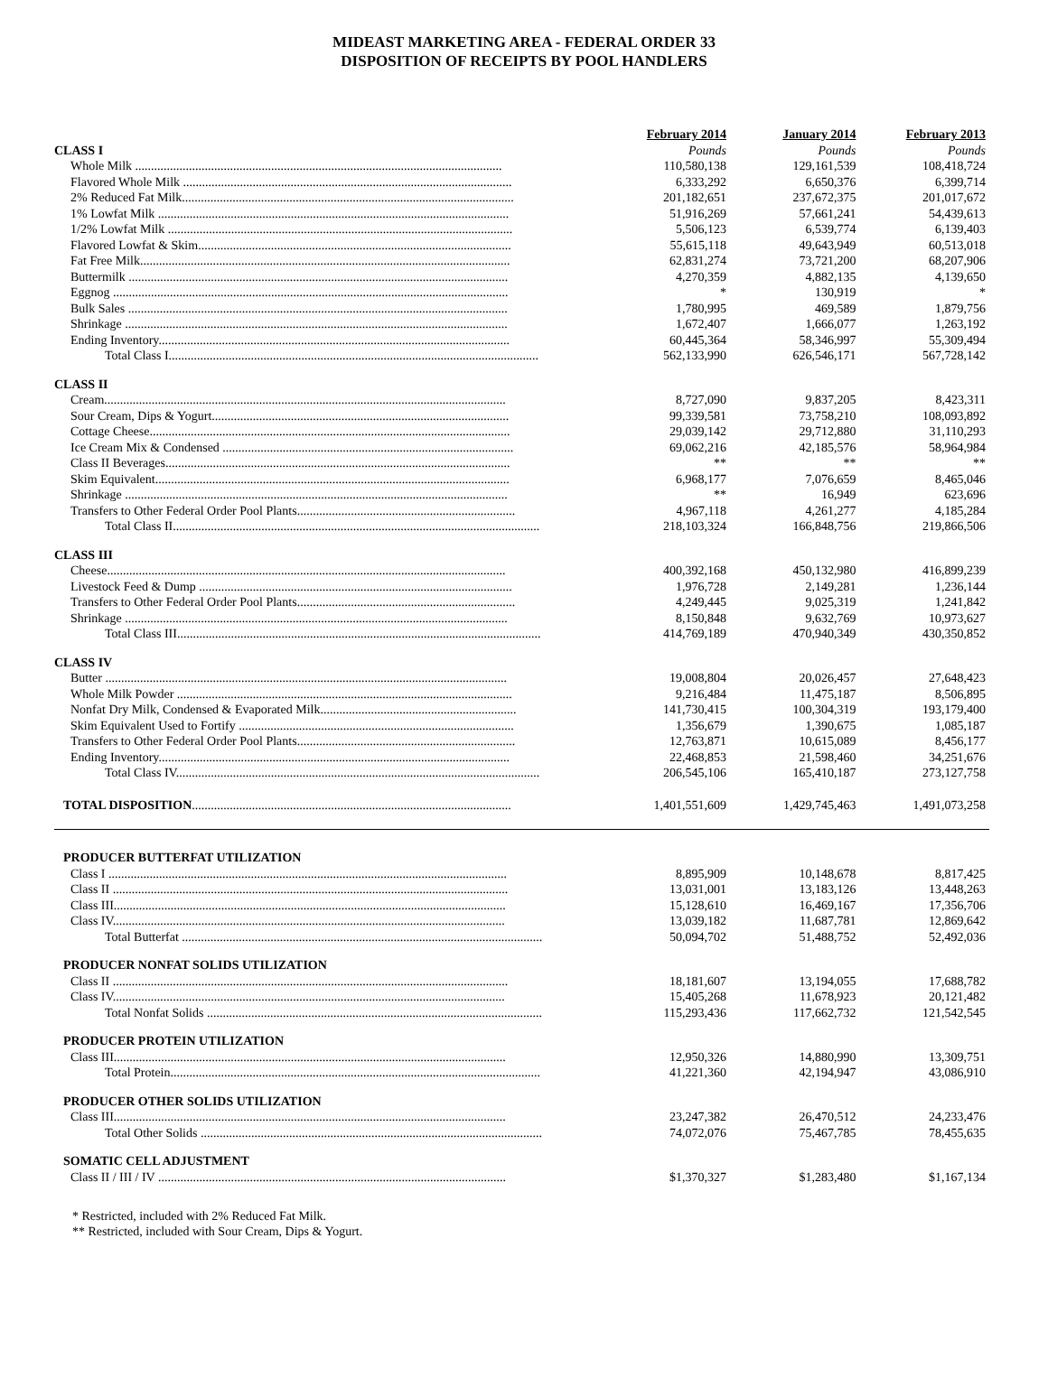MIDEAST MARKETING AREA - FEDERAL ORDER 33
DISPOSITION OF RECEIPTS BY POOL HANDLERS
| | February 2014 | January 2014 | February 2013 |
| CLASS I | Pounds | Pounds | Pounds |
| Whole Milk .................................................................................................................... | 110,580,138 | 129,161,539 | 108,418,724 |
| Flavored Whole Milk ........................................................................................................ | 6,333,292 | 6,650,376 | 6,399,714 |
| 2% Reduced Fat Milk......................................................................................................... | 201,182,651 | 237,672,375 | 201,017,672 |
| 1% Lowfat Milk ............................................................................................................... | 51,916,269 | 57,661,241 | 54,439,613 |
| 1/2% Lowfat Milk ............................................................................................................. | 5,506,123 | 6,539,774 | 6,139,403 |
| Flavored Lowfat & Skim................................................................................................... | 55,615,118 | 49,643,949 | 60,513,018 |
| Fat Free Milk..................................................................................................................... | 62,831,274 | 73,721,200 | 68,207,906 |
| Buttermilk ........................................................................................................................ | 4,270,359 | 4,882,135 | 4,139,650 |
| Eggnog ............................................................................................................................. | * | 130,919 | * |
| Bulk Sales ........................................................................................................................ | 1,780,995 | 469,589 | 1,879,756 |
| Shrinkage ......................................................................................................................... | 1,672,407 | 1,666,077 | 1,263,192 |
| Ending Inventory............................................................................................................... | 60,445,364 | 58,346,997 | 55,309,494 |
| Total Class I..................................................................................................................... | 562,133,990 | 626,546,171 | 567,728,142 |
| CLASS II | | | |
| Cream............................................................................................................................... | 8,727,090 | 9,837,205 | 8,423,311 |
| Sour Cream, Dips & Yogurt.............................................................................................. | 99,339,581 | 73,758,210 | 108,093,892 |
| Cottage Cheese.................................................................................................................. | 29,039,142 | 29,712,880 | 31,110,293 |
| Ice Cream Mix & Condensed ............................................................................................ | 69,062,216 | 42,185,576 | 58,964,984 |
| Class II Beverages............................................................................................................. | ** | ** | ** |
| Skim Equivalent................................................................................................................ | 6,968,177 | 7,076,659 | 8,465,046 |
| Shrinkage ......................................................................................................................... | ** | 16,949 | 623,696 |
| Transfers to Other Federal Order Pool Plants..................................................................... | 4,967,118 | 4,261,277 | 4,185,284 |
| Total Class II.................................................................................................................... | 218,103,324 | 166,848,756 | 219,866,506 |
| CLASS III | | | |
| Cheese.............................................................................................................................. | 400,392,168 | 450,132,980 | 416,899,239 |
| Livestock Feed & Dump ................................................................................................... | 1,976,728 | 2,149,281 | 1,236,144 |
| Transfers to Other Federal Order Pool Plants..................................................................... | 4,249,445 | 9,025,319 | 1,241,842 |
| Shrinkage ......................................................................................................................... | 8,150,848 | 9,632,769 | 10,973,627 |
| Total Class III................................................................................................................... | 414,769,189 | 470,940,349 | 430,350,852 |
| CLASS IV | | | |
| Butter ............................................................................................................................... | 19,008,804 | 20,026,457 | 27,648,423 |
| Whole Milk Powder .......................................................................................................... | 9,216,484 | 11,475,187 | 8,506,895 |
| Nonfat Dry Milk, Condensed & Evaporated Milk.............................................................. | 141,730,415 | 100,304,319 | 193,179,400 |
| Skim Equivalent Used to Fortify ....................................................................................... | 1,356,679 | 1,390,675 | 1,085,187 |
| Transfers to Other Federal Order Pool Plants..................................................................... | 12,763,871 | 10,615,089 | 8,456,177 |
| Ending Inventory............................................................................................................... | 22,468,853 | 21,598,460 | 34,251,676 |
| Total Class IV................................................................................................................... | 206,545,106 | 165,410,187 | 273,127,758 |
| TOTAL DISPOSITION ..................................................................................................... | 1,401,551,609 | 1,429,745,463 | 1,491,073,258 |
| PRODUCER BUTTERFAT UTILIZATION | | | |
| Class I .............................................................................................................................. | 8,895,909 | 10,148,678 | 8,817,425 |
| Class II ............................................................................................................................. | 13,031,001 | 13,183,126 | 13,448,263 |
| Class III............................................................................................................................ | 15,128,610 | 16,469,167 | 17,356,706 |
| Class IV............................................................................................................................ | 13,039,182 | 11,687,781 | 12,869,642 |
| Total Butterfat .................................................................................................................. | 50,094,702 | 51,488,752 | 52,492,036 |
| PRODUCER NONFAT SOLIDS UTILIZATION | | | |
| Class II ............................................................................................................................. | 18,181,607 | 13,194,055 | 17,688,782 |
| Class IV............................................................................................................................ | 15,405,268 | 11,678,923 | 20,121,482 |
| Total Nonfat Solids .......................................................................................................... | 115,293,436 | 117,662,732 | 121,542,545 |
| PRODUCER PROTEIN UTILIZATION | | | |
| Class III............................................................................................................................ | 12,950,326 | 14,880,990 | 13,309,751 |
| Total Protein..................................................................................................................... | 41,221,360 | 42,194,947 | 43,086,910 |
| PRODUCER OTHER SOLIDS UTILIZATION | | | |
| Class III............................................................................................................................ | 23,247,382 | 26,470,512 | 24,233,476 |
| Total Other Solids ............................................................................................................ | 74,072,076 | 75,467,785 | 78,455,635 |
| SOMATIC CELL ADJUSTMENT | | | |
| Class II / III / IV .............................................................................................................. | $1,370,327 | $1,283,480 | $1,167,134 |
* Restricted, included with 2% Reduced Fat Milk.
** Restricted, included with Sour Cream, Dips & Yogurt.